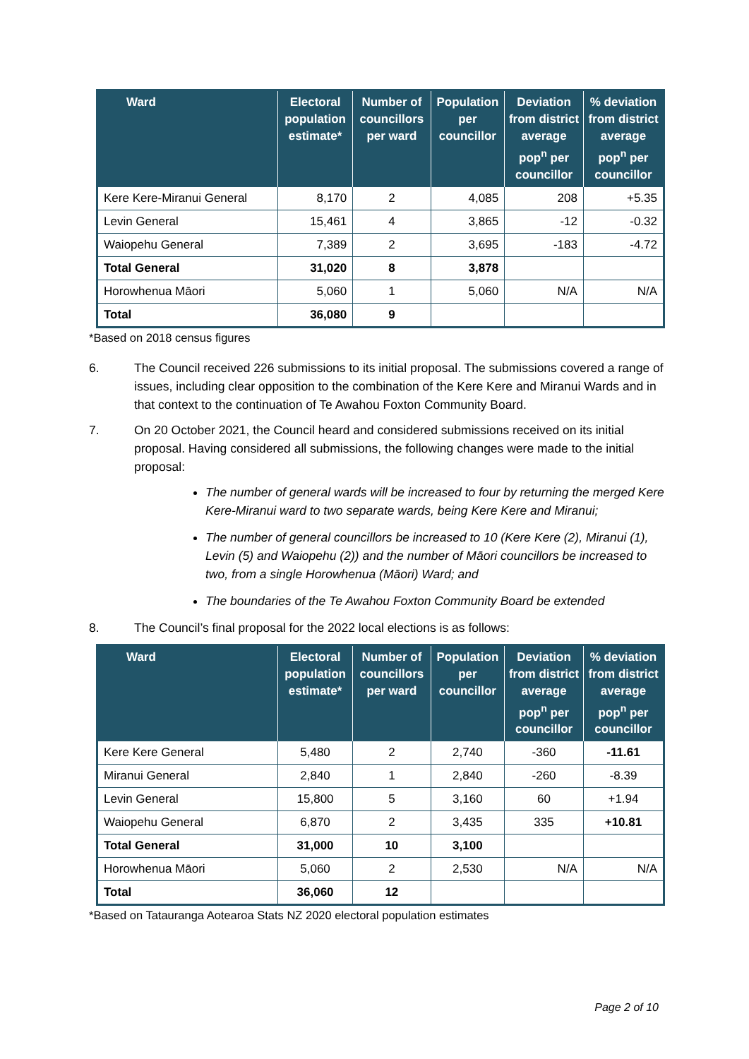| Ward | Electoral population estimate* | Number of councillors per ward | Population per councillor | Deviation from district average pop<sup>n</sup> per councillor | % deviation from district average pop<sup>n</sup> per councillor |
| --- | --- | --- | --- | --- | --- |
| Kere Kere-Miranui General | 8,170 | 2 | 4,085 | 208 | +5.35 |
| Levin General | 15,461 | 4 | 3,865 | -12 | -0.32 |
| Waiopehu General | 7,389 | 2 | 3,695 | -183 | -4.72 |
| Total General | 31,020 | 8 | 3,878 | | |
| Horowhenua Māori | 5,060 | 1 | 5,060 | N/A | N/A |
| Total | 36,080 | 9 | | | |
*Based on 2018 census figures
6. The Council received 226 submissions to its initial proposal. The submissions covered a range of issues, including clear opposition to the combination of the Kere Kere and Miranui Wards and in that context to the continuation of Te Awahou Foxton Community Board.
7. On 20 October 2021, the Council heard and considered submissions received on its initial proposal. Having considered all submissions, the following changes were made to the initial proposal:
The number of general wards will be increased to four by returning the merged Kere Kere-Miranui ward to two separate wards, being Kere Kere and Miranui;
The number of general councillors be increased to 10 (Kere Kere (2), Miranui (1), Levin (5) and Waiopehu (2)) and the number of Māori councillors be increased to two, from a single Horowhenua (Māori) Ward; and
The boundaries of the Te Awahou Foxton Community Board be extended
8. The Council’s final proposal for the 2022 local elections is as follows:
| Ward | Electoral population estimate* | Number of councillors per ward | Population per councillor | Deviation from district average pop<sup>n</sup> per councillor | % deviation from district average pop<sup>n</sup> per councillor |
| --- | --- | --- | --- | --- | --- |
| Kere Kere General | 5,480 | 2 | 2,740 | -360 | -11.61 |
| Miranui General | 2,840 | 1 | 2,840 | -260 | -8.39 |
| Levin General | 15,800 | 5 | 3,160 | 60 | +1.94 |
| Waiopehu General | 6,870 | 2 | 3,435 | 335 | +10.81 |
| Total General | 31,000 | 10 | 3,100 | | |
| Horowhenua Māori | 5,060 | 2 | 2,530 | N/A | N/A |
| Total | 36,060 | 12 | | | |
*Based on Tatauranga Aotearoa Stats NZ 2020 electoral population estimates
Page 2 of 10